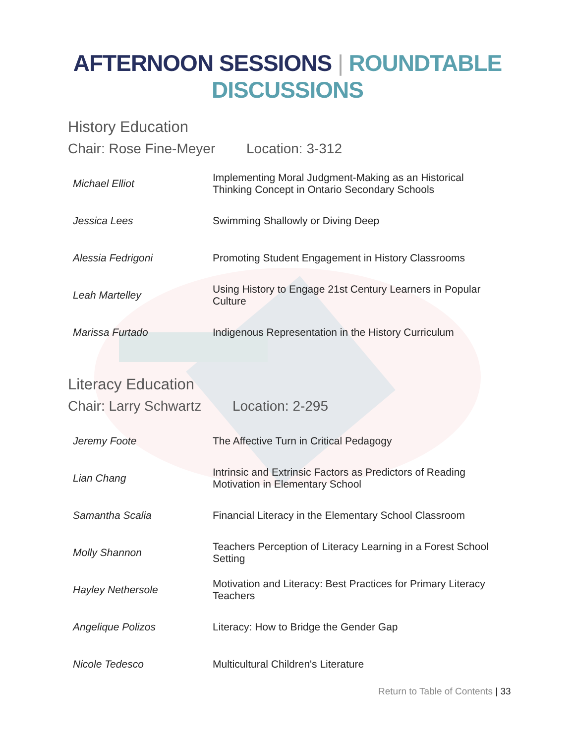AFTERNOON SESSIONS | ROUNDTABLE DISCUSSIONS
History Education
Chair: Rose Fine-Meyer Location: 3-312
| Michael Elliot | Implementing Moral Judgment-Making as an Historical Thinking Concept in Ontario Secondary Schools |
| Jessica Lees | Swimming Shallowly or Diving Deep |
| Alessia Fedrigoni | Promoting Student Engagement in History Classrooms |
| Leah Martelley | Using History to Engage 21st Century Learners in Popular Culture |
| Marissa Furtado | Indigenous Representation in the History Curriculum |
Literacy Education
Chair: Larry Schwartz Location: 2-295
| Jeremy Foote | The Affective Turn in Critical Pedagogy |
| Lian Chang | Intrinsic and Extrinsic Factors as Predictors of Reading Motivation in Elementary School |
| Samantha Scalia | Financial Literacy in the Elementary School Classroom |
| Molly Shannon | Teachers Perception of Literacy Learning in a Forest School Setting |
| Hayley Nethersole | Motivation and Literacy: Best Practices for Primary Literacy Teachers |
| Angelique Polizos | Literacy: How to Bridge the Gender Gap |
| Nicole Tedesco | Multicultural Children's Literature |
Return to Table of Contents | 33